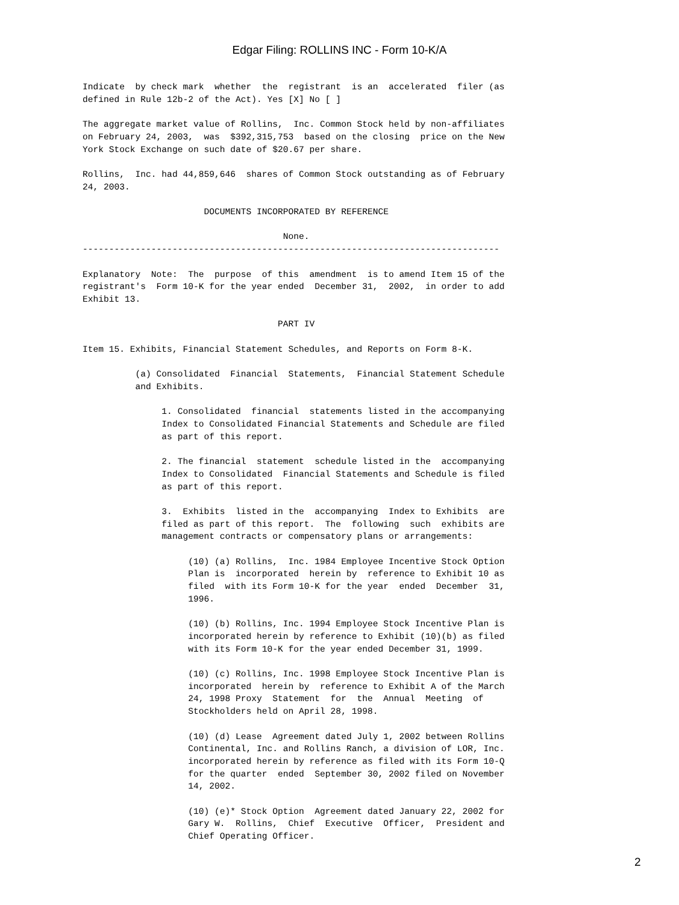Edgar Filing: ROLLINS INC - Form 10-K/A
Indicate  by check mark  whether  the  registrant  is an  accelerated  filer (as
defined in Rule 12b-2 of the Act). Yes [X] No [ ]

The aggregate market value of Rollins,  Inc. Common Stock held by non-affiliates
on February 24, 2003,  was  $392,315,753  based on the closing  price on the New
York Stock Exchange on such date of $20.67 per share.

Rollins,  Inc. had 44,859,646  shares of Common Stock outstanding as of February
24, 2003.

                       DOCUMENTS INCORPORATED BY REFERENCE

                                      None.
-------------------------------------------------------------------------------

Explanatory  Note:  The  purpose  of this  amendment  is to amend Item 15 of the
registrant's  Form 10-K for the year ended  December 31,  2002,  in order to add
Exhibit 13.

                                     PART IV

Item 15. Exhibits, Financial Statement Schedules, and Reports on Form 8-K.

          (a) Consolidated  Financial  Statements,  Financial Statement Schedule
          and Exhibits.

               1. Consolidated  financial  statements listed in the accompanying
               Index to Consolidated Financial Statements and Schedule are filed
               as part of this report.

               2. The financial  statement  schedule listed in the  accompanying
               Index to Consolidated  Financial Statements and Schedule is filed
               as part of this report.

               3.  Exhibits  listed in the  accompanying  Index to Exhibits  are
               filed as part of this report.  The  following  such  exhibits are
               management contracts or compensatory plans or arrangements:

                    (10) (a) Rollins,  Inc. 1984 Employee Incentive Stock Option
                    Plan is  incorporated  herein by  reference to Exhibit 10 as
                    filed  with its Form 10-K for the year  ended  December  31,
                    1996.

                    (10) (b) Rollins, Inc. 1994 Employee Stock Incentive Plan is
                    incorporated herein by reference to Exhibit (10)(b) as filed
                    with its Form 10-K for the year ended December 31, 1999.

                    (10) (c) Rollins, Inc. 1998 Employee Stock Incentive Plan is
                    incorporated  herein by  reference to Exhibit A of the March
                    24, 1998 Proxy  Statement  for  the  Annual  Meeting  of
                    Stockholders held on April 28, 1998.

                    (10) (d) Lease  Agreement dated July 1, 2002 between Rollins
                    Continental, Inc. and Rollins Ranch, a division of LOR, Inc.
                    incorporated herein by reference as filed with its Form 10-Q
                    for the quarter  ended  September 30, 2002 filed on November
                    14, 2002.

                    (10) (e)* Stock Option  Agreement dated January 22, 2002 for
                    Gary W.  Rollins,  Chief  Executive  Officer,  President and
                    Chief Operating Officer.
2